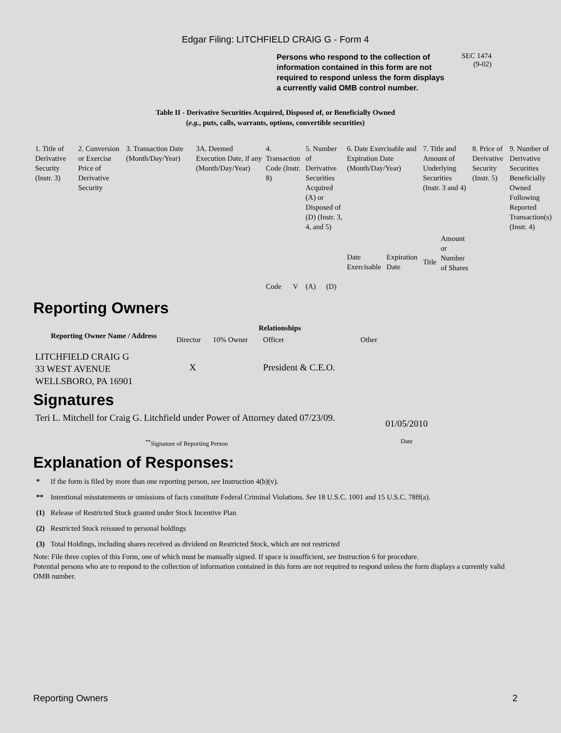Edgar Filing: LITCHFIELD CRAIG G - Form 4
Persons who respond to the collection of information contained in this form are not required to respond unless the form displays a currently valid OMB control number.
SEC 1474
(9-02)
Table II - Derivative Securities Acquired, Disposed of, or Beneficially Owned
(e.g., puts, calls, warrants, options, convertible securities)
| 1. Title of Derivative Security (Instr. 3) | 2. Conversion or Exercise Price of Derivative Security | 3. Transaction Date (Month/Day/Year) | 3A. Deemed Execution Date, if any (Month/Day/Year) | 4. Transaction Code (Instr. 8) | | 5. Number of Derivative Securities Acquired (A) or Disposed of (D) (Instr. 3, 4, and 5) | | 6. Date Exercisable and Expiration Date (Month/Day/Year) | | 7. Title and Amount of Underlying Securities (Instr. 3 and 4) | | 8. Price of Derivative Security (Instr. 5) | 9. Number of Derivative Securities Beneficially Owned Following Reported Transaction(s) (Instr. 4) |
| | | | | Code | V | (A) | (D) | Date Exercisable | Expiration Date | Title | Amount or Number of Shares | | |
Reporting Owners
| Reporting Owner Name / Address | Relationships | | | |
| --- | --- | --- | --- | --- |
| | Director | 10% Owner | Officer | Other |
| LITCHFIELD CRAIG G 33 WEST AVENUE WELLSBORO, PA 16901 | X | | President & C.E.O. | |
Signatures
| Teri L. Mitchell for Craig G. Litchfield under Power of Attorney dated 07/23/09. | 01/05/2010 |
| <sup>**</sup> Signature of Reporting Person | Date |
Explanation of Responses:
| * | If the form is filed by more than one reporting person, see Instruction 4(b)(v). |
| ** | Intentional misstatements or omissions of facts constitute Federal Criminal Violations. See 18 U.S.C. 1001 and 15 U.S.C. 78ff(a). |
| (1) | Release of Restricted Stock granted under Stock Incentive Plan |
| (2) | Restricted Stock reissued to personal holdings |
| (3) | Total Holdings, including shares received as dividend on Restricted Stock, which are not restricted |
Note: File three copies of this Form, one of which must be manually signed. If space is insufficient, see Instruction 6 for procedure.
Potential persons who are to respond to the collection of information contained in this form are not required to respond unless the form displays a currently valid OMB number.
Reporting Owners 2